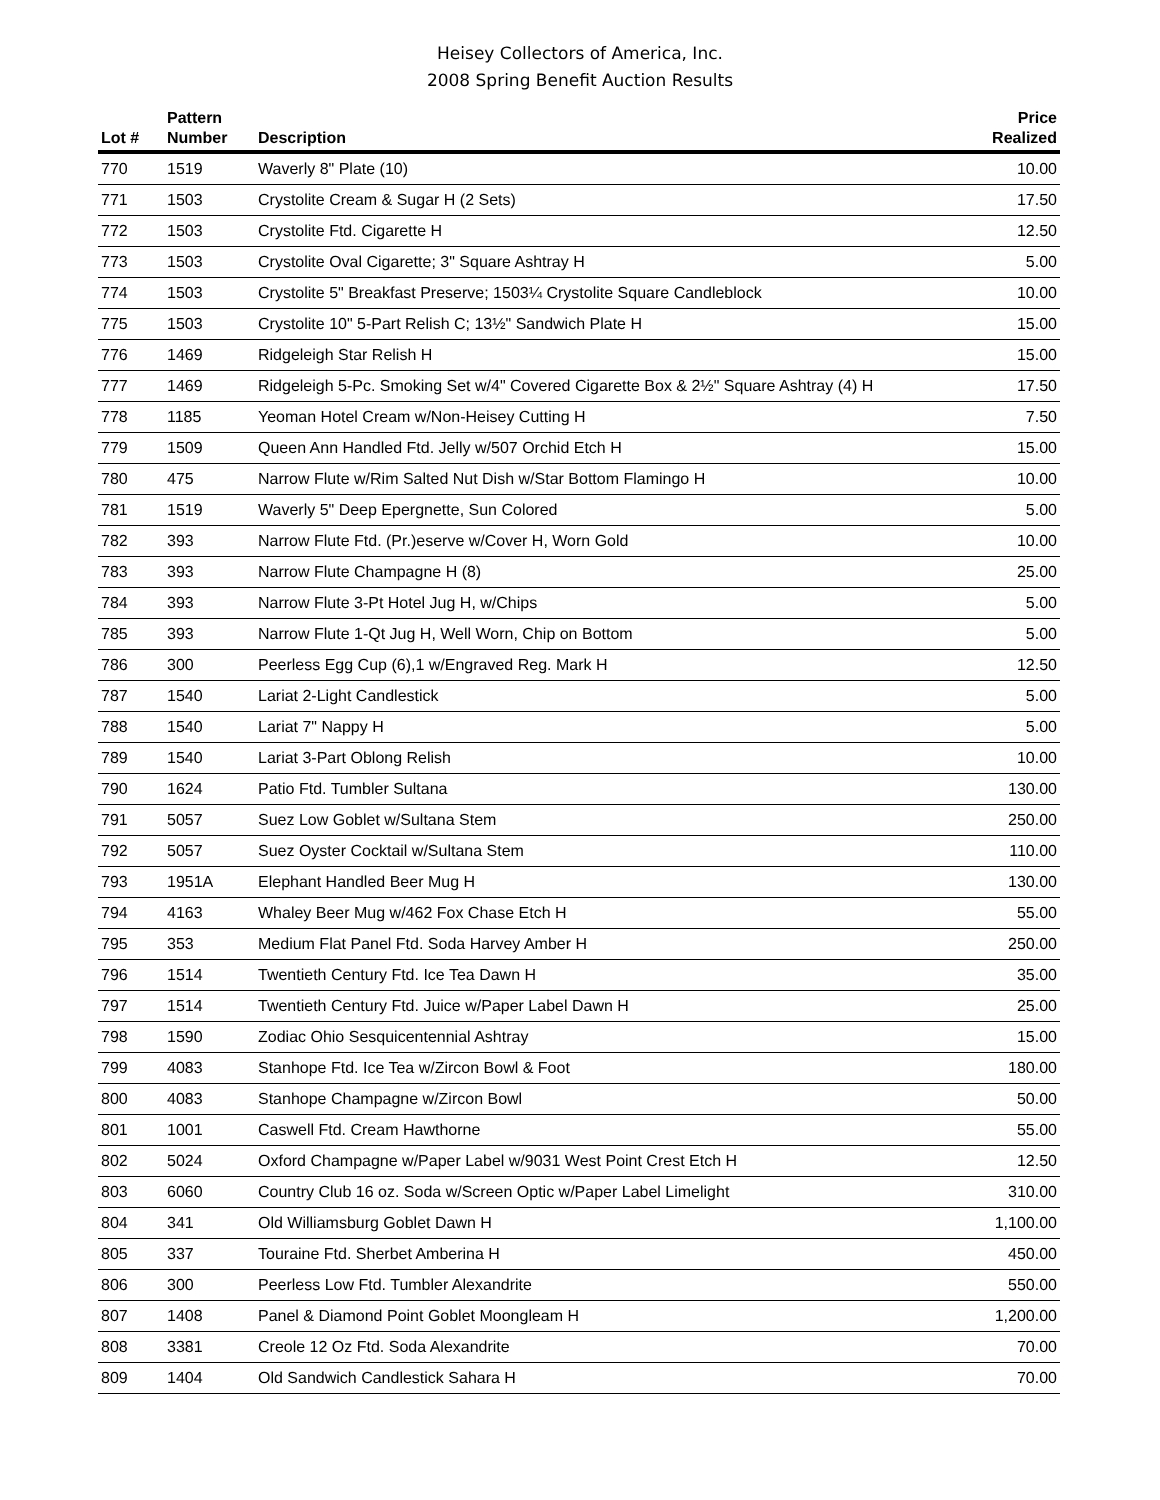Heisey Collectors of America, Inc.
2008 Spring Benefit Auction Results
| Lot # | Pattern Number | Description | Price Realized |
| --- | --- | --- | --- |
| 770 | 1519 | Waverly 8" Plate (10) | 10.00 |
| 771 | 1503 | Crystolite Cream & Sugar H (2 Sets) | 17.50 |
| 772 | 1503 | Crystolite Ftd. Cigarette H | 12.50 |
| 773 | 1503 | Crystolite Oval Cigarette; 3" Square Ashtray H | 5.00 |
| 774 | 1503 | Crystolite 5" Breakfast Preserve; 1503¼ Crystolite Square Candleblock | 10.00 |
| 775 | 1503 | Crystolite 10" 5-Part Relish C; 13½" Sandwich Plate H | 15.00 |
| 776 | 1469 | Ridgeleigh Star Relish H | 15.00 |
| 777 | 1469 | Ridgeleigh 5-Pc. Smoking Set w/4" Covered Cigarette Box & 2½" Square Ashtray (4) H | 17.50 |
| 778 | 1185 | Yeoman Hotel Cream w/Non-Heisey Cutting H | 7.50 |
| 779 | 1509 | Queen Ann Handled Ftd. Jelly w/507 Orchid Etch H | 15.00 |
| 780 | 475 | Narrow Flute w/Rim Salted Nut Dish w/Star Bottom Flamingo H | 10.00 |
| 781 | 1519 | Waverly 5" Deep Epergnette, Sun Colored | 5.00 |
| 782 | 393 | Narrow Flute Ftd. (Pr.)eserve w/Cover H, Worn Gold | 10.00 |
| 783 | 393 | Narrow Flute Champagne H (8) | 25.00 |
| 784 | 393 | Narrow Flute 3-Pt Hotel Jug H, w/Chips | 5.00 |
| 785 | 393 | Narrow Flute 1-Qt Jug H, Well Worn, Chip on Bottom | 5.00 |
| 786 | 300 | Peerless Egg Cup (6),1 w/Engraved Reg. Mark H | 12.50 |
| 787 | 1540 | Lariat 2-Light Candlestick | 5.00 |
| 788 | 1540 | Lariat 7" Nappy H | 5.00 |
| 789 | 1540 | Lariat 3-Part Oblong Relish | 10.00 |
| 790 | 1624 | Patio Ftd. Tumbler Sultana | 130.00 |
| 791 | 5057 | Suez Low Goblet w/Sultana Stem | 250.00 |
| 792 | 5057 | Suez Oyster Cocktail w/Sultana Stem | 110.00 |
| 793 | 1951A | Elephant Handled Beer Mug H | 130.00 |
| 794 | 4163 | Whaley Beer Mug w/462 Fox Chase Etch H | 55.00 |
| 795 | 353 | Medium Flat Panel Ftd. Soda Harvey Amber H | 250.00 |
| 796 | 1514 | Twentieth Century Ftd. Ice Tea Dawn H | 35.00 |
| 797 | 1514 | Twentieth Century Ftd. Juice w/Paper Label Dawn H | 25.00 |
| 798 | 1590 | Zodiac Ohio Sesquicentennial Ashtray | 15.00 |
| 799 | 4083 | Stanhope Ftd. Ice Tea w/Zircon Bowl & Foot | 180.00 |
| 800 | 4083 | Stanhope Champagne w/Zircon Bowl | 50.00 |
| 801 | 1001 | Caswell Ftd. Cream Hawthorne | 55.00 |
| 802 | 5024 | Oxford Champagne w/Paper Label w/9031 West Point Crest Etch H | 12.50 |
| 803 | 6060 | Country Club 16 oz. Soda w/Screen Optic w/Paper Label Limelight | 310.00 |
| 804 | 341 | Old Williamsburg Goblet Dawn H | 1,100.00 |
| 805 | 337 | Touraine Ftd. Sherbet Amberina H | 450.00 |
| 806 | 300 | Peerless Low Ftd. Tumbler Alexandrite | 550.00 |
| 807 | 1408 | Panel & Diamond Point Goblet Moongleam H | 1,200.00 |
| 808 | 3381 | Creole 12 Oz Ftd. Soda Alexandrite | 70.00 |
| 809 | 1404 | Old Sandwich Candlestick Sahara H | 70.00 |